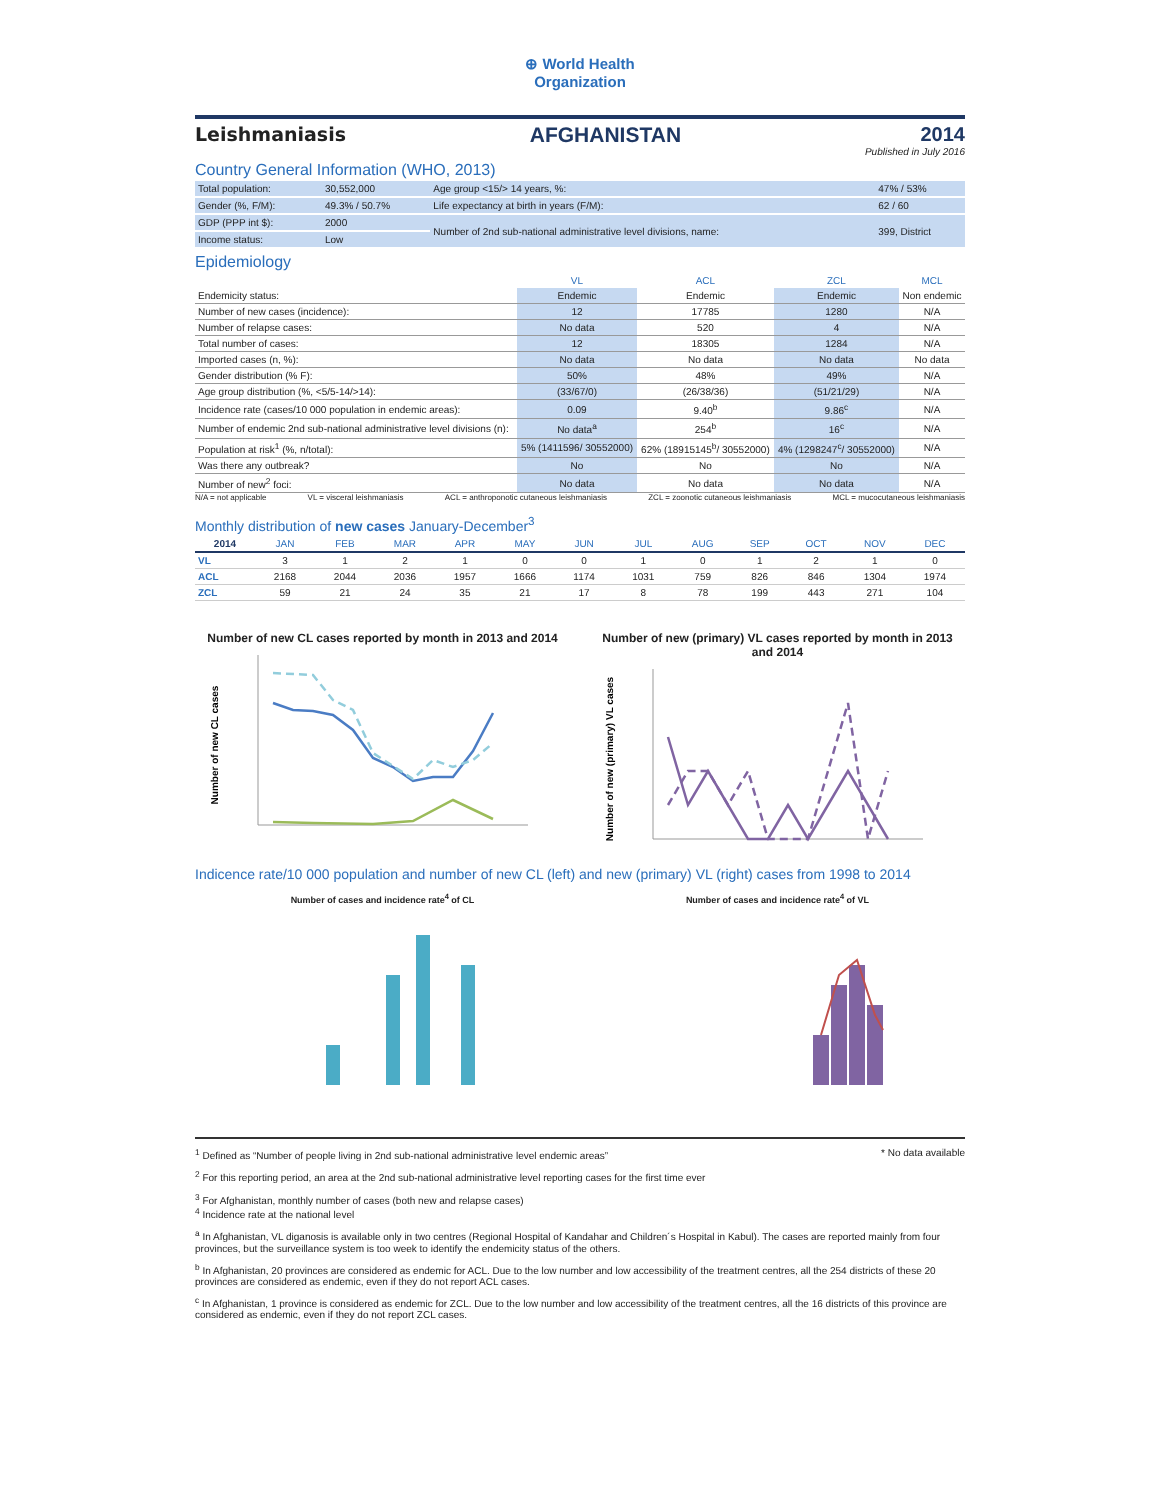⊕ World Health
Organization
Leishmaniasis AFGHANISTAN 2014
Published in July 2016
Country General Information (WHO, 2013)
| Total population: | 30,552,000 | Age group <15/> 14 years, %: | 47% / 53% |
| Gender (%, F/M): | 49.3% / 50.7% | Life expectancy at birth in years (F/M): | 62 / 60 |
| GDP (PPP int $): | 2000 | Number of 2nd sub-national administrative level divisions, name: | 399, District |
| Income status: | Low | | |
Epidemiology
| | VL | ACL | ZCL | MCL |
| --- | --- | --- | --- | --- |
| Endemicity status: | Endemic | Endemic | Endemic | Non endemic |
| Number of new cases (incidence): | 12 | 17785 | 1280 | N/A |
| Number of relapse cases: | No data | 520 | 4 | N/A |
| Total number of cases: | 12 | 18305 | 1284 | N/A |
| Imported cases (n, %): | No data | No data | No data | No data |
| Gender distribution (% F): | 50% | 48% | 49% | N/A |
| Age group distribution (%, <5/5-14/>14): | (33/67/0) | (26/38/36) | (51/21/29) | N/A |
| Incidence rate (cases/10 000 population in endemic areas): | 0.09 | 9.40<sup>b</sup> | 9.86<sup>c</sup> | N/A |
| Number of endemic 2nd sub-national administrative level divisions (n): | No data<sup>a</sup> | 254<sup>b</sup> | 16<sup>c</sup> | N/A |
| Population at risk<sup>1</sup> (%, n/total): | 5% (1411596/ 30552000) | 62% (18915145<sup>b</sup>/ 30552000) | 4% (1298247<sup>c</sup>/ 30552000) | N/A |
| Was there any outbreak? | No | No | No | N/A |
| Number of new<sup>2</sup> foci: | No data | No data | No data | N/A |
N/A = not applicable VL = visceral leishmaniasis ACL = anthroponotic cutaneous leishmaniasis ZCL = zoonotic cutaneous leishmaniasis MCL = mucocutaneous leishmaniasis
Monthly distribution of new cases January-December<sup>3</sup>
| 2014 | JAN | FEB | MAR | APR | MAY | JUN | JUL | AUG | SEP | OCT | NOV | DEC |
| --- | --- | --- | --- | --- | --- | --- | --- | --- | --- | --- | --- | --- |
| VL | 3 | 1 | 2 | 1 | 0 | 0 | 1 | 0 | 1 | 2 | 1 | 0 |
| ACL | 2168 | 2044 | 2036 | 1957 | 1666 | 1174 | 1031 | 759 | 826 | 846 | 1304 | 1974 |
| ZCL | 59 | 21 | 24 | 35 | 21 | 17 | 8 | 78 | 199 | 443 | 271 | 104 |
Number of new CL cases reported by month in 2013 and 2014
Number of new CL cases
Number of new (primary) VL cases reported by month in 2013 and 2014
Number of new (primary) VL cases
Indicence rate/10 000 population and number of new CL (left) and new (primary) VL (right) cases from 1998 to 2014
Number of cases and incidence rate<sup>4</sup> of CL
Number of cases and incidence rate<sup>4</sup> of VL
<sup>1</sup> Defined as “Number of people living in 2nd sub-national administrative level endemic areas” * No data available
<sup>2</sup> For this reporting period, an area at the 2nd sub-national administrative level reporting cases for the first time ever
<sup>3</sup> For Afghanistan, monthly number of cases (both new and relapse cases)
<sup>4</sup> Incidence rate at the national level
<sup>a</sup> In Afghanistan, VL diganosis is available only in two centres (Regional Hospital of Kandahar and Children´s Hospital in Kabul). The cases are reported mainly from four provinces, but the surveillance system is too week to identify the endemicity status of the others.
<sup>b</sup> In Afghanistan, 20 provinces are considered as endemic for ACL. Due to the low number and low accessibility of the treatment centres, all the 254 districts of these 20 provinces are considered as endemic, even if they do not report ACL cases.
<sup>c</sup> In Afghanistan, 1 province is considered as endemic for ZCL. Due to the low number and low accessibility of the treatment centres, all the 16 districts of this province are considered as endemic, even if they do not report ZCL cases.